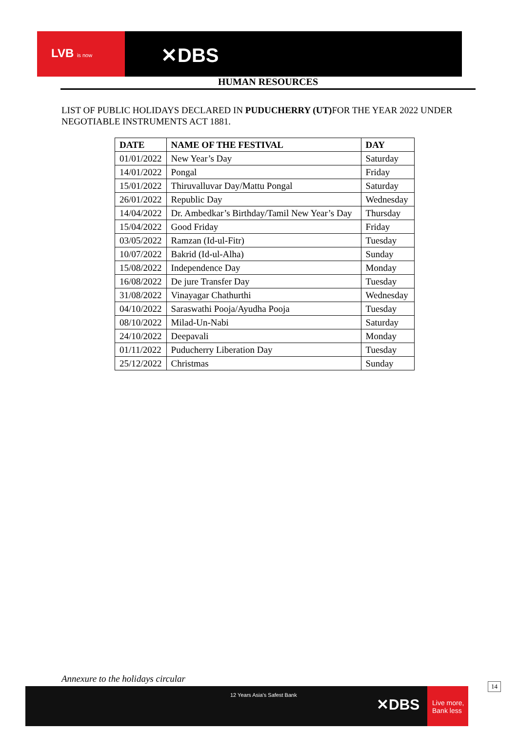LVB is now
✕DBS
HUMAN RESOURCES
LIST OF PUBLIC HOLIDAYS DECLARED IN PUDUCHERRY (UT) FOR THE YEAR 2022 UNDER NEGOTIABLE INSTRUMENTS ACT 1881.
| DATE | NAME OF THE FESTIVAL | DAY |
| --- | --- | --- |
| 01/01/2022 | New Year’s Day | Saturday |
| 14/01/2022 | Pongal | Friday |
| 15/01/2022 | Thiruvalluvar Day/Mattu Pongal | Saturday |
| 26/01/2022 | Republic Day | Wednesday |
| 14/04/2022 | Dr. Ambedkar’s Birthday/Tamil New Year’s Day | Thursday |
| 15/04/2022 | Good Friday | Friday |
| 03/05/2022 | Ramzan (Id-ul-Fitr) | Tuesday |
| 10/07/2022 | Bakrid (Id-ul-Alha) | Sunday |
| 15/08/2022 | Independence Day | Monday |
| 16/08/2022 | De jure Transfer Day | Tuesday |
| 31/08/2022 | Vinayagar Chathurthi | Wednesday |
| 04/10/2022 | Saraswathi Pooja/Ayudha Pooja | Tuesday |
| 08/10/2022 | Milad-Un-Nabi | Saturday |
| 24/10/2022 | Deepavali | Monday |
| 01/11/2022 | Puducherry Liberation Day | Tuesday |
| 25/12/2022 | Christmas | Sunday |
Annexure to the holidays circular
12 Years Asia's Safest Bank
✕DBS
Live more, Bank less
14